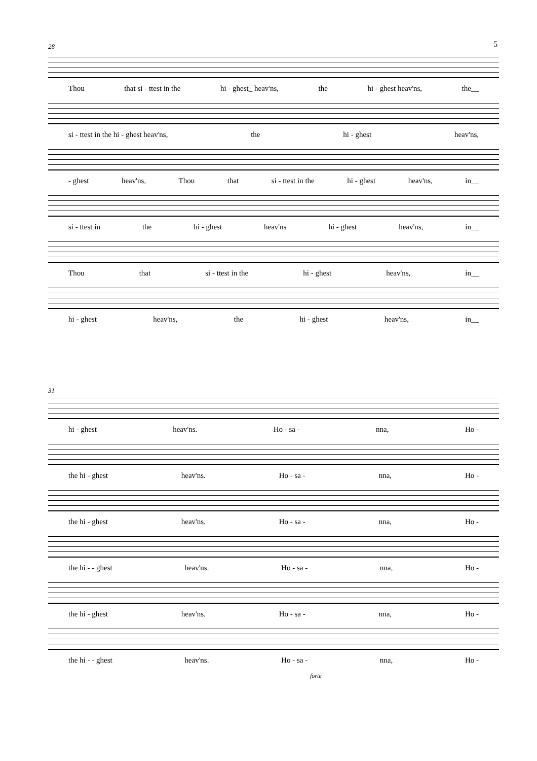5 28
Thou that si - ttest in the hi - ghest_ heav'ns, the hi - ghest heav'ns, the__
si - ttest in the hi - ghest heav'ns, the hi - ghest heav'ns,
- ghest heav'ns, Thou that si - ttest in the hi - ghest heav'ns, in__
si - ttest in the hi - ghest heav'ns hi - ghest heav'ns, in__
Thou that si - ttest in the hi - ghest heav'ns, in__
hi - ghest heav'ns, the hi - ghest heav'ns, in__
31
hi - ghest heav'ns. Ho - sa - nna, Ho -
the hi - ghest heav'ns. Ho - sa - nna, Ho -
the hi - ghest heav'ns. Ho - sa - nna, Ho -
the hi - - ghest heav'ns. Ho - sa - nna, Ho -
the hi - ghest heav'ns. Ho - sa - nna, Ho -
the hi - - ghest heav'ns. Ho - sa - nna, Ho -
forte